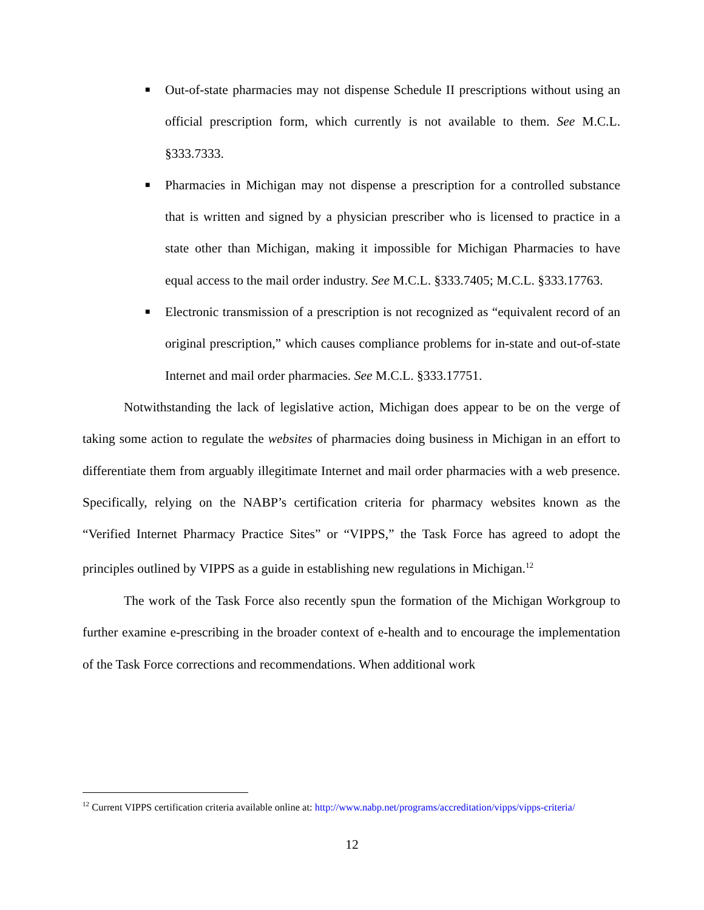■ Out-of-state pharmacies may not dispense Schedule II prescriptions without using an official prescription form, which currently is not available to them. See M.C.L. §333.7333.
■ Pharmacies in Michigan may not dispense a prescription for a controlled substance that is written and signed by a physician prescriber who is licensed to practice in a state other than Michigan, making it impossible for Michigan Pharmacies to have equal access to the mail order industry. See M.C.L. §333.7405; M.C.L. §333.17763.
■ Electronic transmission of a prescription is not recognized as “equivalent record of an original prescription,” which causes compliance problems for in-state and out-of-state Internet and mail order pharmacies. See M.C.L. §333.17751.
Notwithstanding the lack of legislative action, Michigan does appear to be on the verge of taking some action to regulate the websites of pharmacies doing business in Michigan in an effort to differentiate them from arguably illegitimate Internet and mail order pharmacies with a web presence. Specifically, relying on the NABP’s certification criteria for pharmacy websites known as the “Verified Internet Pharmacy Practice Sites” or “VIPPS,” the Task Force has agreed to adopt the principles outlined by VIPPS as a guide in establishing new regulations in Michigan.<sup>12</sup>
The work of the Task Force also recently spun the formation of the Michigan Workgroup to further examine e-prescribing in the broader context of e-health and to encourage the implementation of the Task Force corrections and recommendations. When additional work
<sup>12</sup> Current VIPPS certification criteria available online at: http://www.nabp.net/programs/accreditation/vipps/vipps-criteria/
12